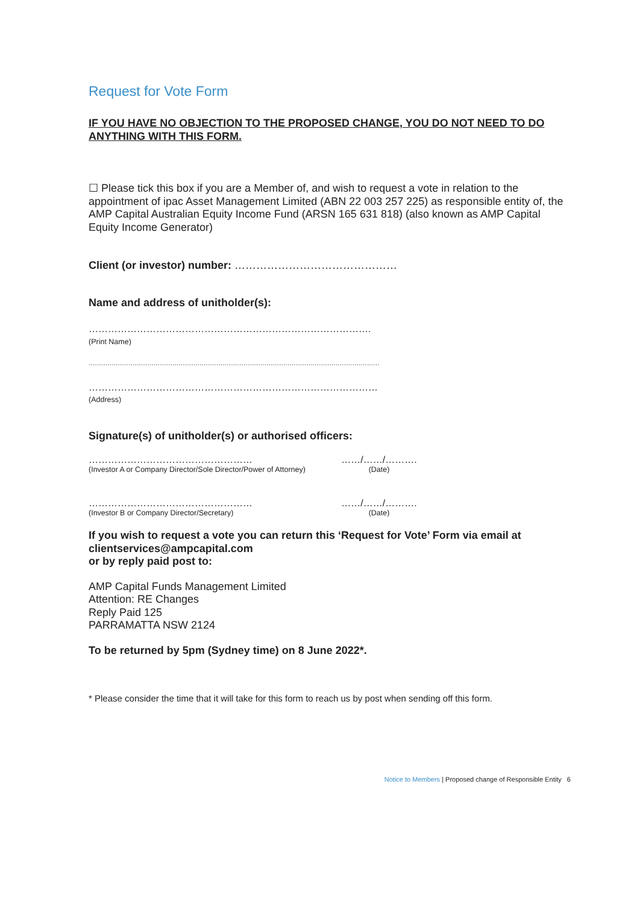Request for Vote Form
IF YOU HAVE NO OBJECTION TO THE PROPOSED CHANGE, YOU DO NOT NEED TO DO ANYTHING WITH THIS FORM.
☐ Please tick this box if you are a Member of, and wish to request a vote in relation to the appointment of ipac Asset Management Limited (ABN 22 003 257 225) as responsible entity of, the AMP Capital Australian Equity Income Fund (ARSN 165 631 818) (also known as AMP Capital Equity Income Generator)
Client (or investor) number: ………………………………………
Name and address of unitholder(s):
…………………………………………………………………………….
(Print Name)
...........................................................................................................................................
………………………………………………………………………………
(Address)
Signature(s) of unitholder(s) or authorised officers:
…………………………………………… ……/……/……….
(Investor A or Company Director/Sole Director/Power of Attorney)
(Date)
…………………………………………… ……/……/……….
(Investor B or Company Director/Secretary) (Date)
If you wish to request a vote you can return this ‘Request for Vote’ Form via email at clientservices@ampcapital.com
or by reply paid post to:
AMP Capital Funds Management Limited
Attention: RE Changes
Reply Paid 125
PARRAMATTA NSW 2124
To be returned by 5pm (Sydney time) on 8 June 2022*.
* Please consider the time that it will take for this form to reach us by post when sending off this form.
Notice to Members | Proposed change of Responsible Entity 6